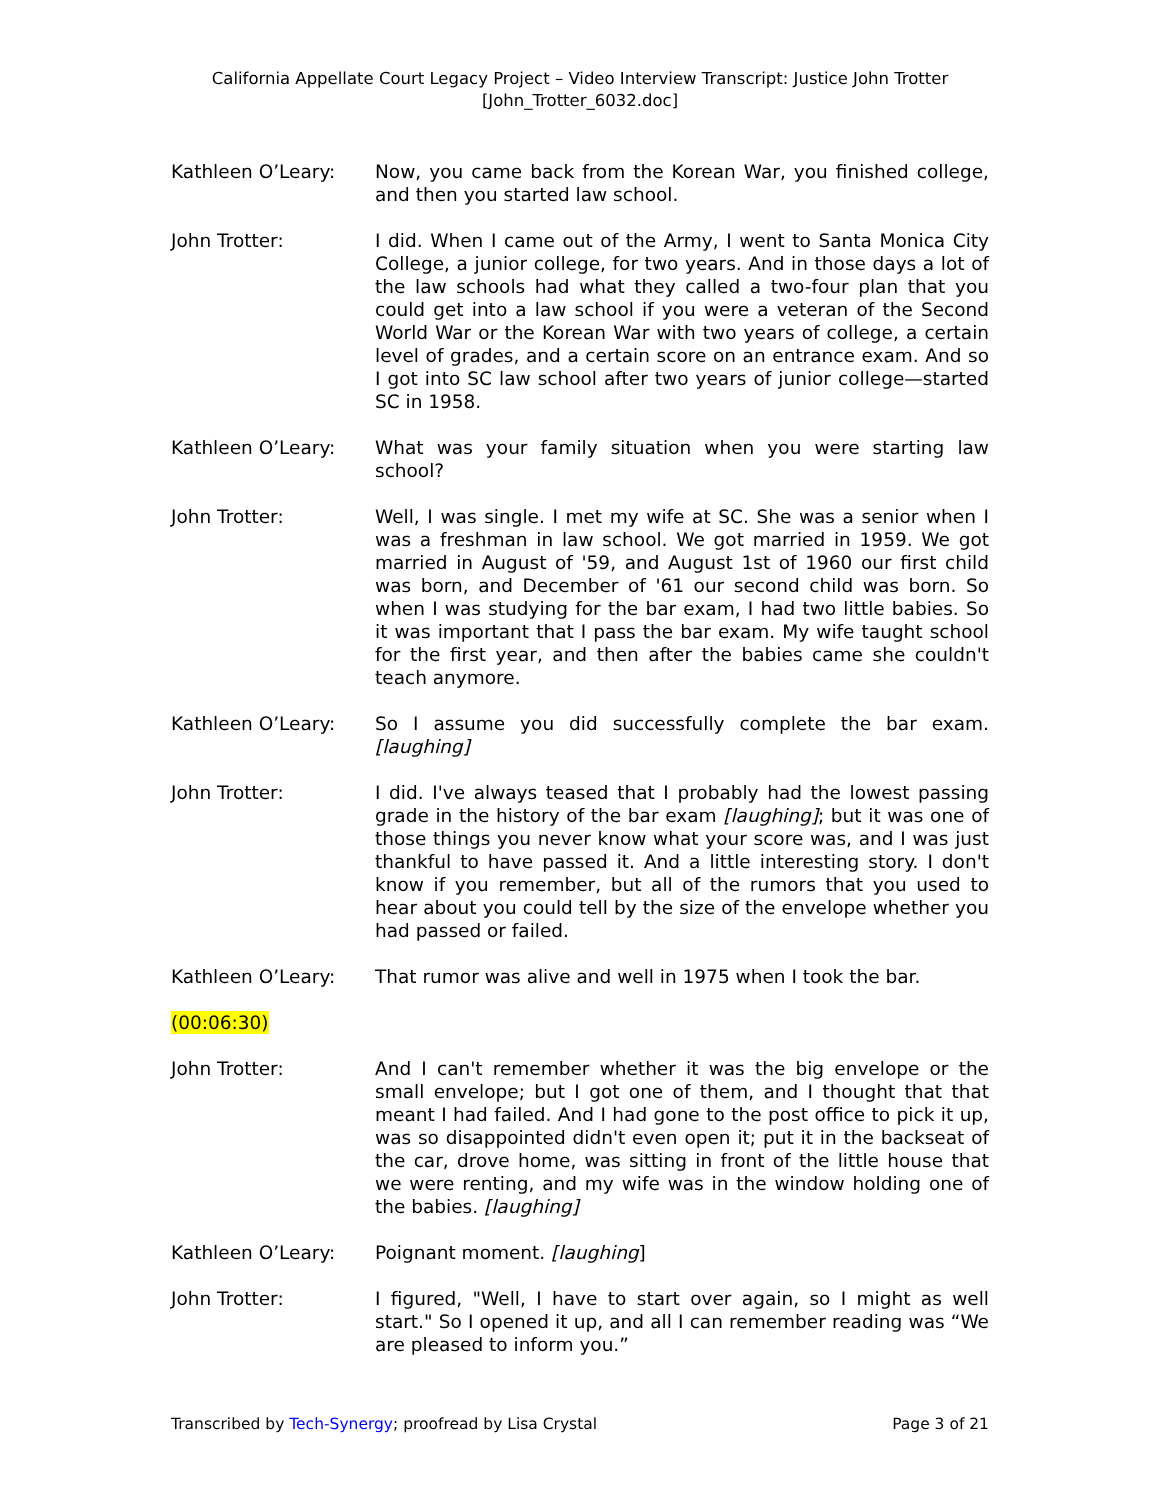California Appellate Court Legacy Project – Video Interview Transcript: Justice John Trotter
[John_Trotter_6032.doc]
Kathleen O’Leary: Now, you came back from the Korean War, you finished college, and then you started law school.
John Trotter: I did. When I came out of the Army, I went to Santa Monica City College, a junior college, for two years. And in those days a lot of the law schools had what they called a two-four plan that you could get into a law school if you were a veteran of the Second World War or the Korean War with two years of college, a certain level of grades, and a certain score on an entrance exam. And so I got into SC law school after two years of junior college—started SC in 1958.
Kathleen O’Leary: What was your family situation when you were starting law school?
John Trotter: Well, I was single. I met my wife at SC. She was a senior when I was a freshman in law school. We got married in 1959. We got married in August of '59, and August 1st of 1960 our first child was born, and December of '61 our second child was born. So when I was studying for the bar exam, I had two little babies. So it was important that I pass the bar exam. My wife taught school for the first year, and then after the babies came she couldn't teach anymore.
Kathleen O’Leary: So I assume you did successfully complete the bar exam. [laughing]
John Trotter: I did. I've always teased that I probably had the lowest passing grade in the history of the bar exam [laughing]; but it was one of those things you never know what your score was, and I was just thankful to have passed it. And a little interesting story. I don't know if you remember, but all of the rumors that you used to hear about you could tell by the size of the envelope whether you had passed or failed.
Kathleen O’Leary: That rumor was alive and well in 1975 when I took the bar.
(00:06:30)
John Trotter: And I can't remember whether it was the big envelope or the small envelope; but I got one of them, and I thought that that meant I had failed. And I had gone to the post office to pick it up, was so disappointed didn't even open it; put it in the backseat of the car, drove home, was sitting in front of the little house that we were renting, and my wife was in the window holding one of the babies. [laughing]
Kathleen O’Leary: Poignant moment. [laughing]
John Trotter: I figured, "Well, I have to start over again, so I might as well start." So I opened it up, and all I can remember reading was “We are pleased to inform you.”
Transcribed by Tech-Synergy; proofread by Lisa Crystal Page 3 of 21